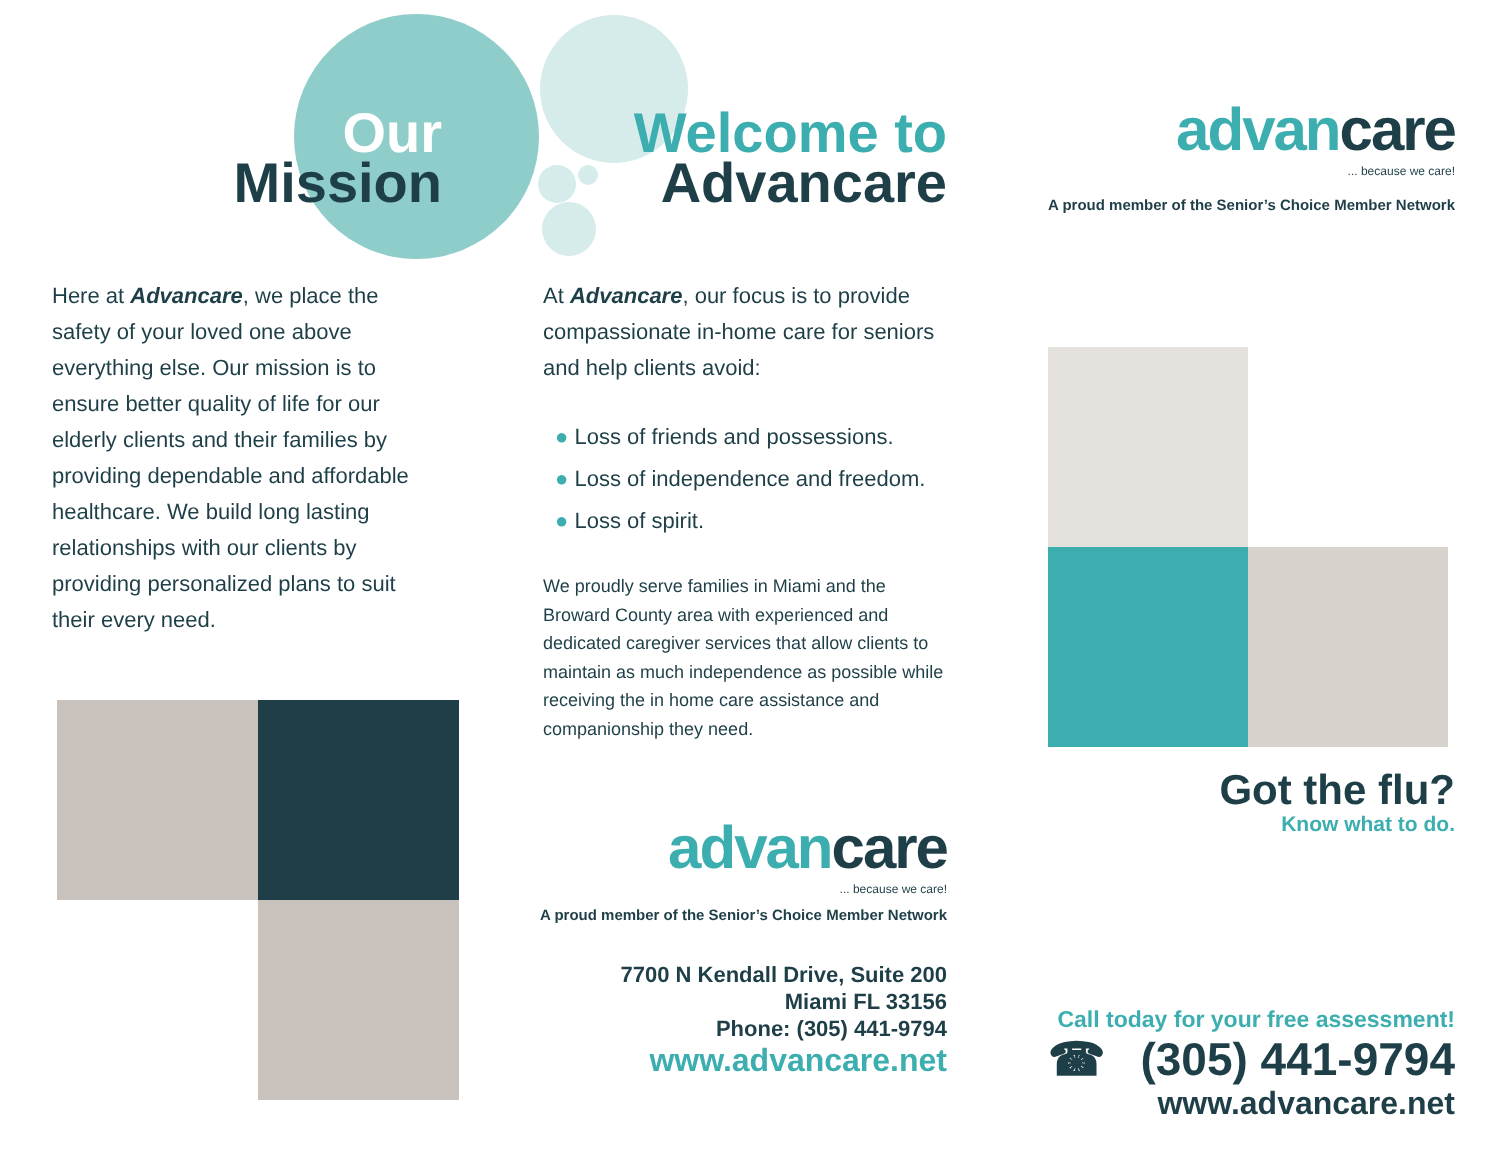Our
Mission
Here at Advancare, we place the safety of your loved one above everything else. Our mission is to ensure better quality of life for our elderly clients and their families by providing dependable and affordable healthcare. We build long lasting relationships with our clients by providing personalized plans to suit their every need.
Welcome to
Advancare
At Advancare, our focus is to provide compassionate in-home care for seniors and help clients avoid:
● Loss of friends and possessions.
● Loss of independence and freedom.
● Loss of spirit.
We proudly serve families in Miami and the Broward County area with experienced and dedicated caregiver services that allow clients to maintain as much independence as possible while receiving the in home care assistance and companionship they need.
advancare
... because we care!
A proud member of the Senior’s Choice Member Network
7700 N Kendall Drive, Suite 200
Miami FL 33156
Phone: (305) 441-9794
www.advancare.net
advancare
... because we care!
A proud member of the Senior’s Choice Member Network
Got the flu?
Know what to do.
Call today for your free assessment!
☎ (305) 441-9794
www.advancare.net